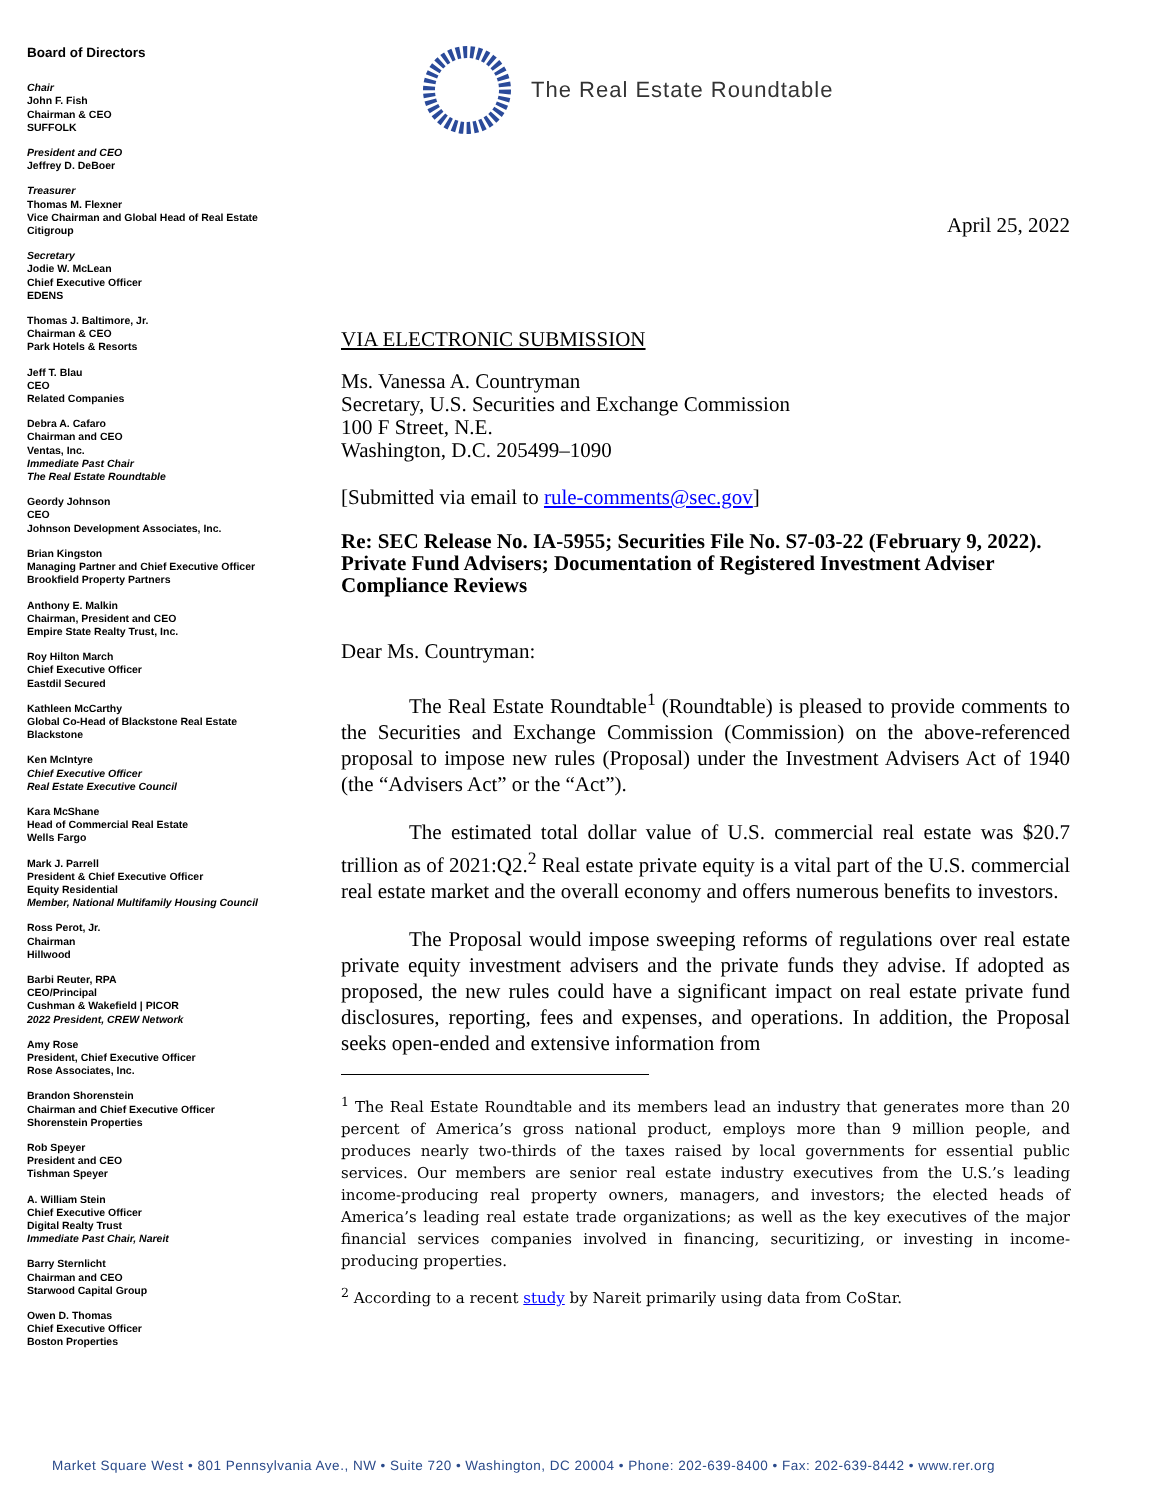Board of Directors
Chair
John F. Fish
Chairman & CEO
SUFFOLK
President and CEO
Jeffrey D. DeBoer
Treasurer
Thomas M. Flexner
Vice Chairman and Global Head of Real Estate
Citigroup
Secretary
Jodie W. McLean
Chief Executive Officer
EDENS
Thomas J. Baltimore, Jr.
Chairman & CEO
Park Hotels & Resorts
Jeff T. Blau
CEO
Related Companies
Debra A. Cafaro
Chairman and CEO
Ventas, Inc.
Immediate Past Chair
The Real Estate Roundtable
Geordy Johnson
CEO
Johnson Development Associates, Inc.
Brian Kingston
Managing Partner and Chief Executive Officer
Brookfield Property Partners
Anthony E. Malkin
Chairman, President and CEO
Empire State Realty Trust, Inc.
Roy Hilton March
Chief Executive Officer
Eastdil Secured
Kathleen McCarthy
Global Co-Head of Blackstone Real Estate
Blackstone
Ken McIntyre
Chief Executive Officer
Real Estate Executive Council
Kara McShane
Head of Commercial Real Estate
Wells Fargo
Mark J. Parrell
President & Chief Executive Officer
Equity Residential
Member, National Multifamily Housing Council
Ross Perot, Jr.
Chairman
Hillwood
Barbi Reuter, RPA
CEO/Principal
Cushman & Wakefield | PICOR
2022 President, CREW Network
Amy Rose
President, Chief Executive Officer
Rose Associates, Inc.
Brandon Shorenstein
Chairman and Chief Executive Officer
Shorenstein Properties
Rob Speyer
President and CEO
Tishman Speyer
A. William Stein
Chief Executive Officer
Digital Realty Trust
Immediate Past Chair, Nareit
Barry Sternlicht
Chairman and CEO
Starwood Capital Group
Owen D. Thomas
Chief Executive Officer
Boston Properties
The Real Estate Roundtable
April 25, 2022
VIA ELECTRONIC SUBMISSION
Ms. Vanessa A. Countryman
Secretary, U.S. Securities and Exchange Commission
100 F Street, N.E.
Washington, D.C. 205499–1090
[Submitted via email to rule-comments@sec.gov]
Re: SEC Release No. IA-5955; Securities File No. S7-03-22 (February 9, 2022).
Private Fund Advisers; Documentation of Registered Investment Adviser Compliance Reviews
Dear Ms. Countryman:
The Real Estate Roundtable<sup>1</sup> (Roundtable) is pleased to provide comments to the Securities and Exchange Commission (Commission) on the above-referenced proposal to impose new rules (Proposal) under the Investment Advisers Act of 1940 (the “Advisers Act” or the “Act”).
The estimated total dollar value of U.S. commercial real estate was $20.7 trillion as of 2021:Q2.<sup>2</sup> Real estate private equity is a vital part of the U.S. commercial real estate market and the overall economy and offers numerous benefits to investors.
The Proposal would impose sweeping reforms of regulations over real estate private equity investment advisers and the private funds they advise. If adopted as proposed, the new rules could have a significant impact on real estate private fund disclosures, reporting, fees and expenses, and operations. In addition, the Proposal seeks open-ended and extensive information from
<sup>1</sup> The Real Estate Roundtable and its members lead an industry that generates more than 20 percent of America’s gross national product, employs more than 9 million people, and produces nearly two-thirds of the taxes raised by local governments for essential public services. Our members are senior real estate industry executives from the U.S.’s leading income-producing real property owners, managers, and investors; the elected heads of America’s leading real estate trade organizations; as well as the key executives of the major financial services companies involved in financing, securitizing, or investing in income-producing properties.
<sup>2</sup> According to a recent study by Nareit primarily using data from CoStar.
Market Square West • 801 Pennsylvania Ave., NW • Suite 720 • Washington, DC 20004 • Phone: 202-639-8400 • Fax: 202-639-8442 • www.rer.org